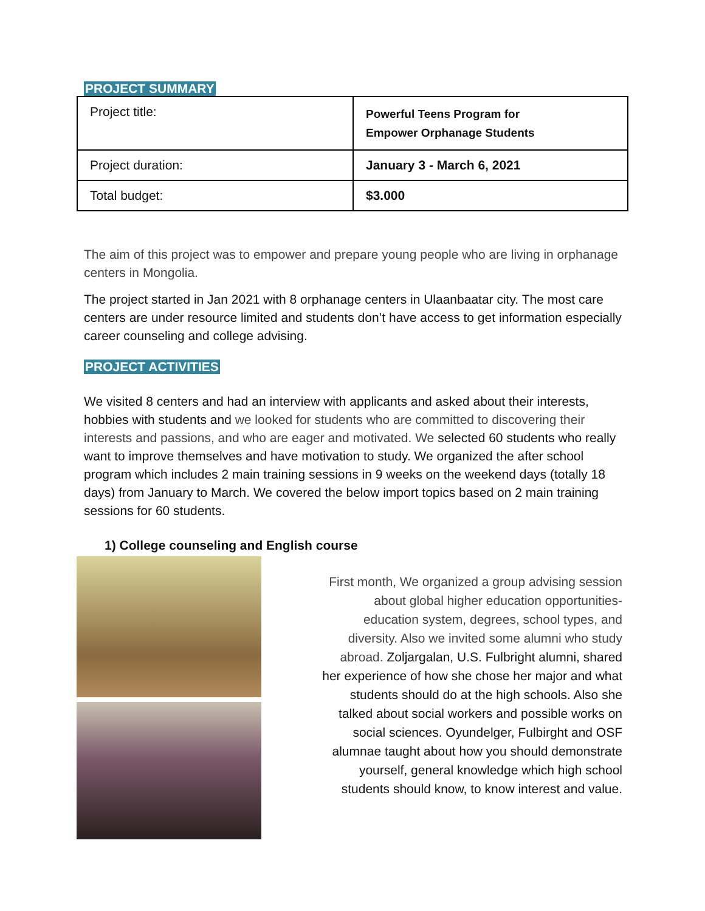PROJECT SUMMARY
| Project title: | Powerful Teens Program for Empower Orphanage Students |
| Project duration: | January 3 - March 6, 2021 |
| Total budget: | $3.000 |
The aim of this project was to empower and prepare young people who are living in orphanage centers in Mongolia.
The project started in Jan 2021 with 8 orphanage centers in Ulaanbaatar city. The most care centers are under resource limited and students don’t have access to get information especially career counseling and college advising.
PROJECT ACTIVITIES
We visited 8 centers and had an interview with applicants and asked about their interests, hobbies with students and we looked for students who are committed to discovering their interests and passions, and who are eager and motivated. We selected 60 students who really want to improve themselves and have motivation to study. We organized the after school program which includes 2 main training sessions in 9 weeks on the weekend days (totally 18 days) from January to March. We covered the below import topics based on 2 main training sessions for 60 students.
1) College counseling and English course
First month, We organized a group advising session about global higher education opportunities- education system, degrees, school types, and diversity. Also we invited some alumni who study abroad. Zoljargalan, U.S. Fulbright alumni, shared her experience of how she chose her major and what students should do at the high schools. Also she talked about social workers and possible works on social sciences. Oyundelger, Fulbirght and OSF alumnae taught about how you should demonstrate yourself, general knowledge which high school students should know, to know interest and value.